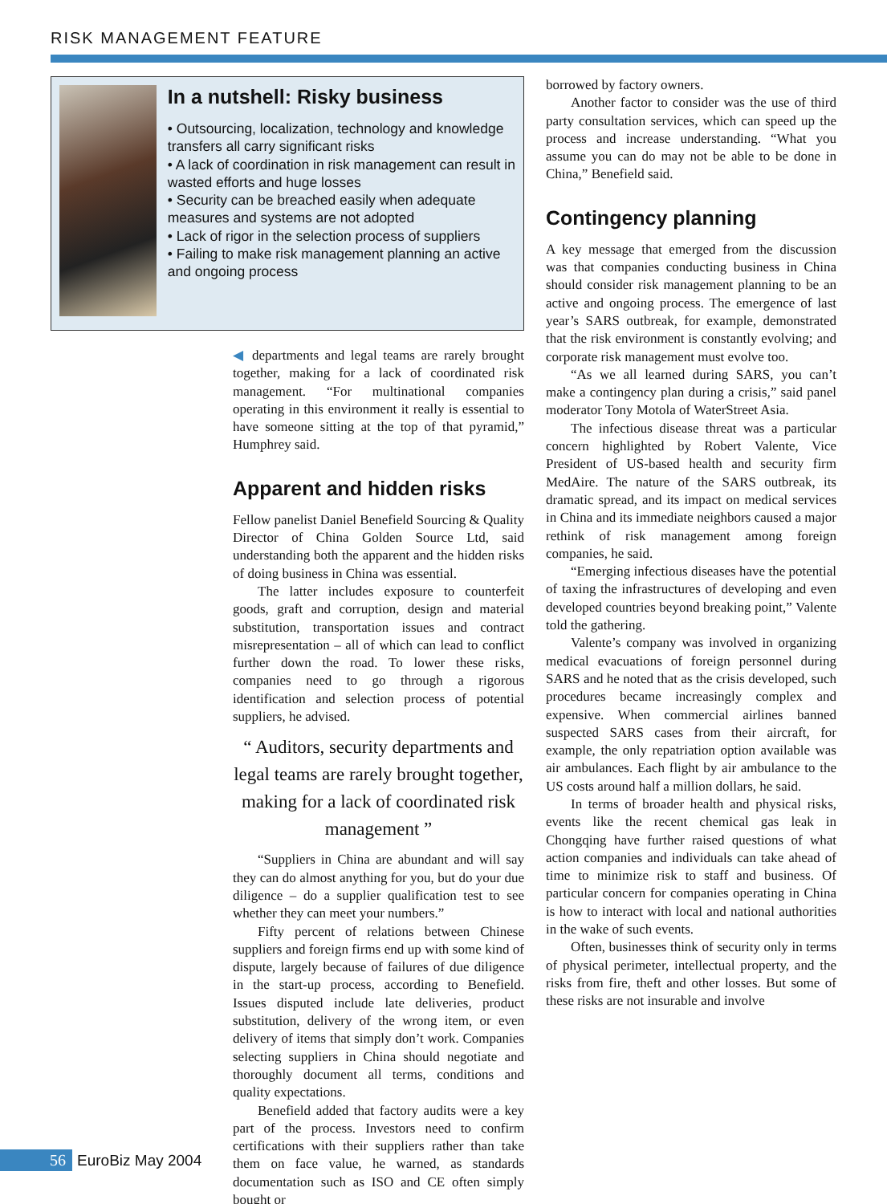RISK MANAGEMENT FEATURE
In a nutshell: Risky business
• Outsourcing, localization, technology and knowledge transfers all carry significant risks
• A lack of coordination in risk management can result in wasted efforts and huge losses
• Security can be breached easily when adequate measures and systems are not adopted
• Lack of rigor in the selection process of suppliers
• Failing to make risk management planning an active and ongoing process
◀ departments and legal teams are rarely brought together, making for a lack of coordinated risk management. “For multinational companies operating in this environment it really is essential to have someone sitting at the top of that pyramid,” Humphrey said.
Apparent and hidden risks
Fellow panelist Daniel Benefield Sourcing & Quality Director of China Golden Source Ltd, said understanding both the apparent and the hidden risks of doing business in China was essential.
The latter includes exposure to counterfeit goods, graft and corruption, design and material substitution, transportation issues and contract misrepresentation – all of which can lead to conflict further down the road. To lower these risks, companies need to go through a rigorous identification and selection process of potential suppliers, he advised.
“ Auditors, security departments and legal teams are rarely brought together, making for a lack of coordinated risk management ”
“Suppliers in China are abundant and will say they can do almost anything for you, but do your due diligence – do a supplier qualification test to see whether they can meet your numbers.”
Fifty percent of relations between Chinese suppliers and foreign firms end up with some kind of dispute, largely because of failures of due diligence in the start-up process, according to Benefield. Issues disputed include late deliveries, product substitution, delivery of the wrong item, or even delivery of items that simply don’t work. Companies selecting suppliers in China should negotiate and thoroughly document all terms, conditions and quality expectations.
Benefield added that factory audits were a key part of the process. Investors need to confirm certifications with their suppliers rather than take them on face value, he warned, as standards documentation such as ISO and CE often simply bought or
borrowed by factory owners.
Another factor to consider was the use of third party consultation services, which can speed up the process and increase understanding. “What you assume you can do may not be able to be done in China,” Benefield said.
Contingency planning
A key message that emerged from the discussion was that companies conducting business in China should consider risk management planning to be an active and ongoing process. The emergence of last year’s SARS outbreak, for example, demonstrated that the risk environment is constantly evolving; and corporate risk management must evolve too.
“As we all learned during SARS, you can’t make a contingency plan during a crisis,” said panel moderator Tony Motola of WaterStreet Asia.
The infectious disease threat was a particular concern highlighted by Robert Valente, Vice President of US-based health and security firm MedAire. The nature of the SARS outbreak, its dramatic spread, and its impact on medical services in China and its immediate neighbors caused a major rethink of risk management among foreign companies, he said.
“Emerging infectious diseases have the potential of taxing the infrastructures of developing and even developed countries beyond breaking point,” Valente told the gathering.
Valente’s company was involved in organizing medical evacuations of foreign personnel during SARS and he noted that as the crisis developed, such procedures became increasingly complex and expensive. When commercial airlines banned suspected SARS cases from their aircraft, for example, the only repatriation option available was air ambulances. Each flight by air ambulance to the US costs around half a million dollars, he said.
In terms of broader health and physical risks, events like the recent chemical gas leak in Chongqing have further raised questions of what action companies and individuals can take ahead of time to minimize risk to staff and business. Of particular concern for companies operating in China is how to interact with local and national authorities in the wake of such events.
Often, businesses think of security only in terms of physical perimeter, intellectual property, and the risks from fire, theft and other losses. But some of these risks are not insurable and involve
56 EuroBiz May 2004